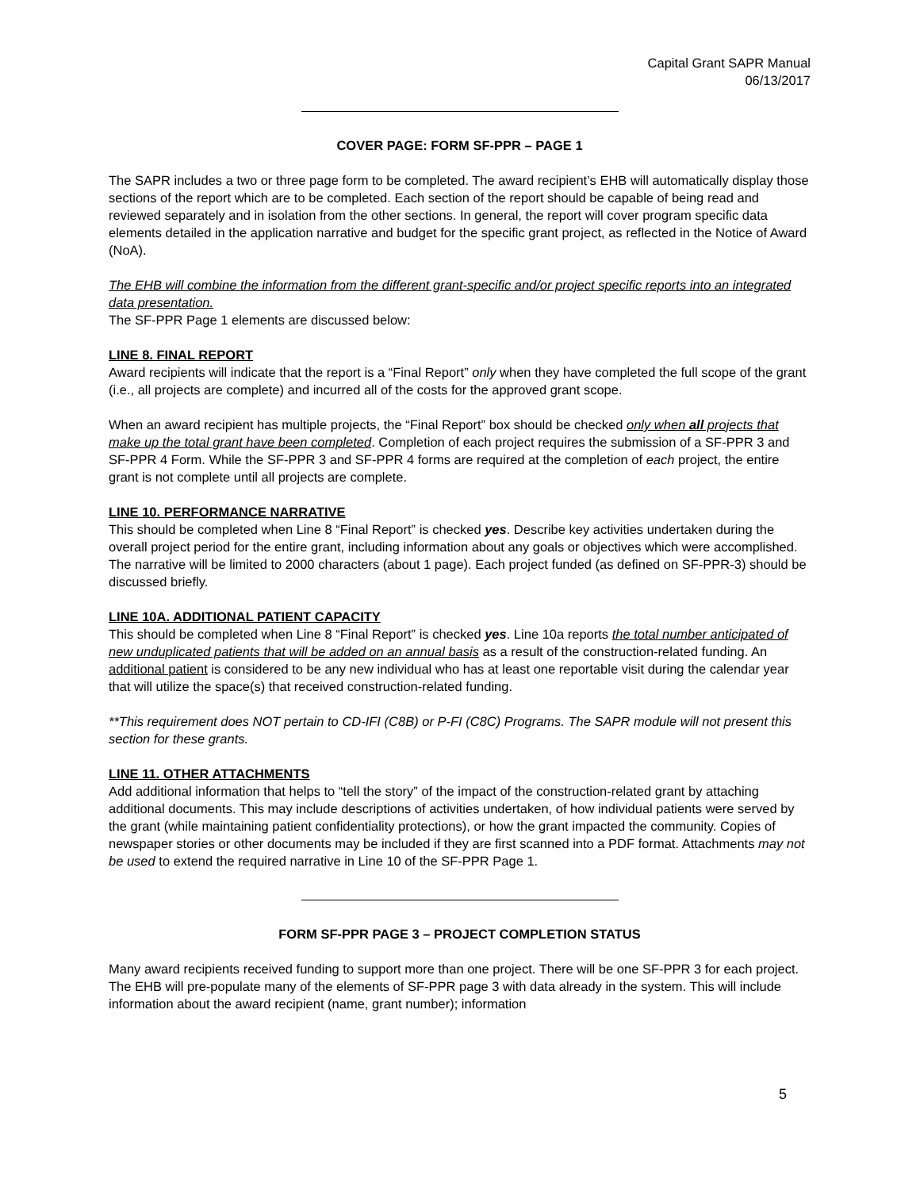Capital Grant SAPR Manual
06/13/2017
COVER PAGE: FORM SF-PPR – PAGE 1
The SAPR includes a two or three page form to be completed. The award recipient’s EHB will automatically display those sections of the report which are to be completed. Each section of the report should be capable of being read and reviewed separately and in isolation from the other sections. In general, the report will cover program specific data elements detailed in the application narrative and budget for the specific grant project, as reflected in the Notice of Award (NoA).
The EHB will combine the information from the different grant-specific and/or project specific reports into an integrated data presentation.
The SF-PPR Page 1 elements are discussed below:
LINE 8. FINAL REPORT
Award recipients will indicate that the report is a “Final Report” only when they have completed the full scope of the grant (i.e., all projects are complete) and incurred all of the costs for the approved grant scope.
When an award recipient has multiple projects, the “Final Report” box should be checked only when all projects that make up the total grant have been completed. Completion of each project requires the submission of a SF-PPR 3 and SF-PPR 4 Form. While the SF-PPR 3 and SF-PPR 4 forms are required at the completion of each project, the entire grant is not complete until all projects are complete.
LINE 10. PERFORMANCE NARRATIVE
This should be completed when Line 8 “Final Report” is checked yes. Describe key activities undertaken during the overall project period for the entire grant, including information about any goals or objectives which were accomplished. The narrative will be limited to 2000 characters (about 1 page). Each project funded (as defined on SF-PPR-3) should be discussed briefly.
LINE 10A. ADDITIONAL PATIENT CAPACITY
This should be completed when Line 8 “Final Report” is checked yes. Line 10a reports the total number anticipated of new unduplicated patients that will be added on an annual basis as a result of the construction-related funding. An additional patient is considered to be any new individual who has at least one reportable visit during the calendar year that will utilize the space(s) that received construction-related funding.
**This requirement does NOT pertain to CD-IFI (C8B) or P-FI (C8C) Programs. The SAPR module will not present this section for these grants.
LINE 11. OTHER ATTACHMENTS
Add additional information that helps to “tell the story” of the impact of the construction-related grant by attaching additional documents. This may include descriptions of activities undertaken, of how individual patients were served by the grant (while maintaining patient confidentiality protections), or how the grant impacted the community. Copies of newspaper stories or other documents may be included if they are first scanned into a PDF format. Attachments may not be used to extend the required narrative in Line 10 of the SF-PPR Page 1.
FORM SF-PPR PAGE 3 – PROJECT COMPLETION STATUS
Many award recipients received funding to support more than one project. There will be one SF-PPR 3 for each project. The EHB will pre-populate many of the elements of SF-PPR page 3 with data already in the system. This will include information about the award recipient (name, grant number); information
5